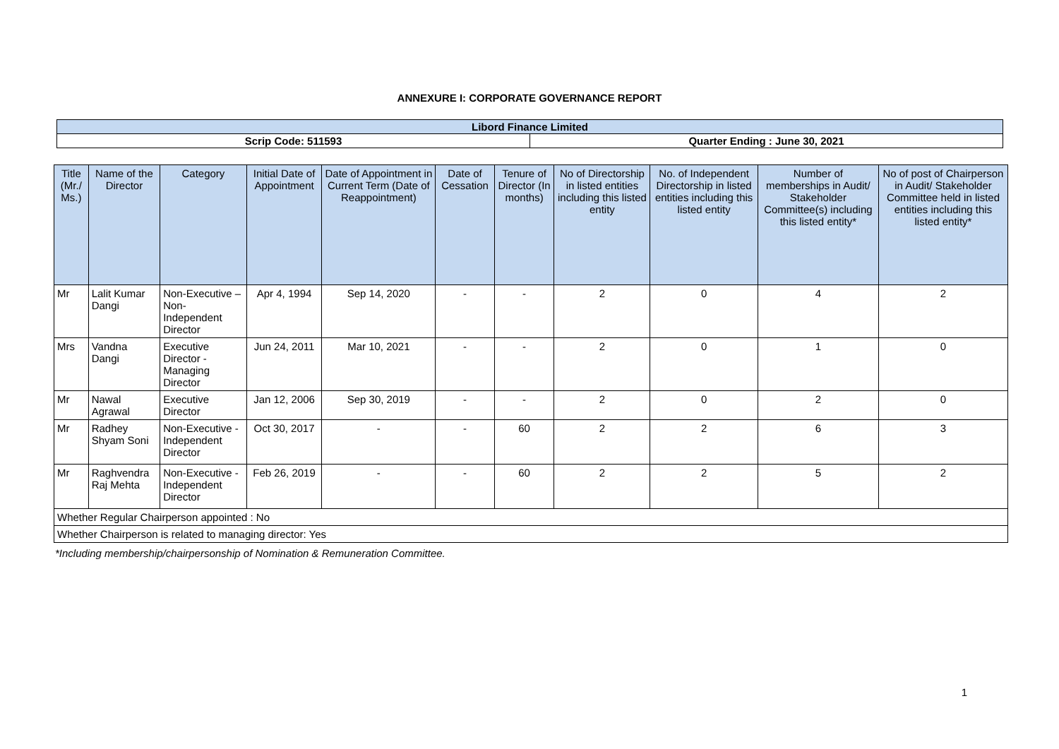ANNEXURE I: CORPORATE GOVERNANCE REPORT
| Libord Finance Limited | |
| Scrip Code: 511593 | Quarter Ending : June 30, 2021 |
| Title (Mr./ Ms.) | Name of the Director | Category | Initial Date of Appointment | Date of Appointment in Current Term (Date of Reappointment) | Date of Cessation | Tenure of Director (In months) | No of Directorship in listed entities including this listed entity | No. of Independent Directorship in listed entities including this listed entity | Number of memberships in Audit/ Stakeholder Committee(s) including this listed entity* | No of post of Chairperson in Audit/ Stakeholder Committee held in listed entities including this listed entity* |
| --- | --- | --- | --- | --- | --- | --- | --- | --- | --- | --- |
| Mr | Lalit Kumar Dangi | Non-Executive – Non-Independent Director | Apr 4, 1994 | Sep 14, 2020 | - | - | 2 | 0 | 4 | 2 |
| Mrs | Vandna Dangi | Executive Director - Managing Director | Jun 24, 2011 | Mar 10, 2021 | - | - | 2 | 0 | 1 | 0 |
| Mr | Nawal Agrawal | Executive Director | Jan 12, 2006 | Sep 30, 2019 | - | - | 2 | 0 | 2 | 0 |
| Mr | Radhey Shyam Soni | Non-Executive - Independent Director | Oct 30, 2017 | - | - | 60 | 2 | 2 | 6 | 3 |
| Mr | Raghvendra Raj Mehta | Non-Executive - Independent Director | Feb 26, 2019 | - | - | 60 | 2 | 2 | 5 | 2 |
| Whether Regular Chairperson appointed : No | | | | | | | | | | |
| Whether Chairperson is related to managing director: Yes | | | | | | | | | | |
*Including membership/chairpersonship of Nomination & Remuneration Committee.
1